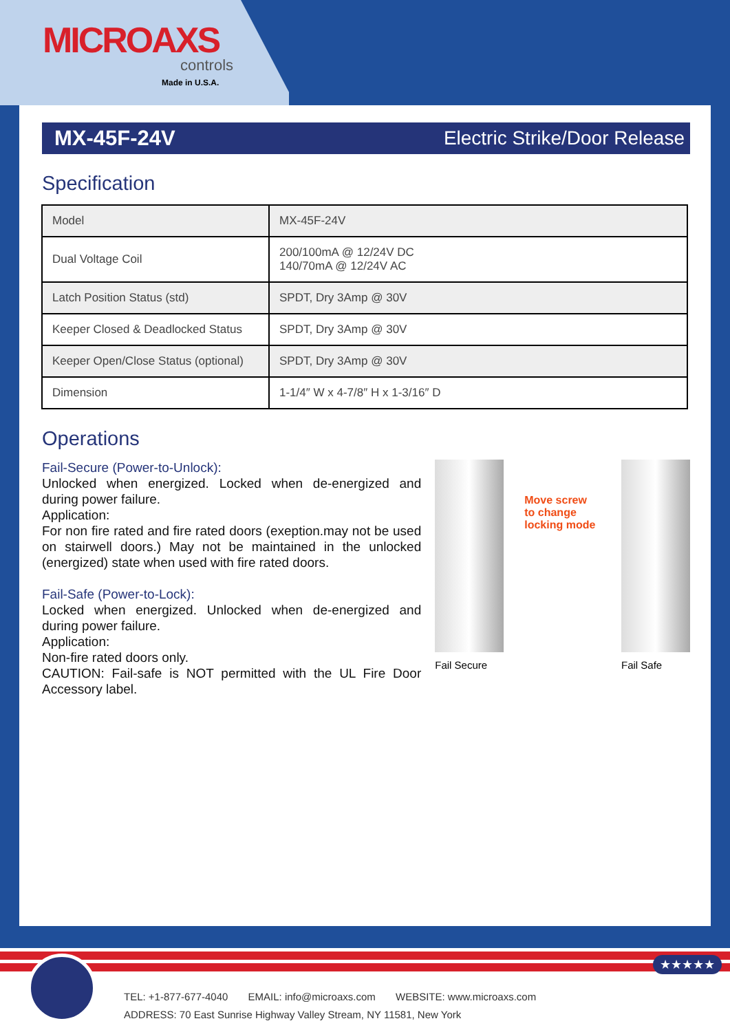MICROAXS
controls
Made in U.S.A.
MX-45F-24V Electric Strike/Door Release
Specification
| Model | MX-45F-24V |
| Dual Voltage Coil | 200/100mA @ 12/24V DC 140/70mA @ 12/24V AC |
| Latch Position Status (std) | SPDT, Dry 3Amp @ 30V |
| Keeper Closed & Deadlocked Status | SPDT, Dry 3Amp @ 30V |
| Keeper Open/Close Status (optional) | SPDT, Dry 3Amp @ 30V |
| Dimension | 1-1/4″ W x 4-7/8″ H x 1-3/16″ D |
Operations
Fail-Secure (Power-to-Unlock):
Unlocked when energized. Locked when de-energized and during power failure.
Application:
For non fire rated and fire rated doors (exeption.may not be used on stairwell doors.) May not be maintained in the unlocked (energized) state when used with fire rated doors.
Fail-Safe (Power-to-Lock):
Locked when energized. Unlocked when de-energized and during power failure.
Application:
Non-fire rated doors only.
CAUTION: Fail-safe is NOT permitted with the UL Fire Door Accessory label.
Fail Secure
Move screw
to change
locking mode
Fail Safe
★★★★★
TEL: +1-877-677-4040 EMAIL: info@microaxs.com WEBSITE: www.microaxs.com
ADDRESS: 70 East Sunrise Highway Valley Stream, NY 11581, New York